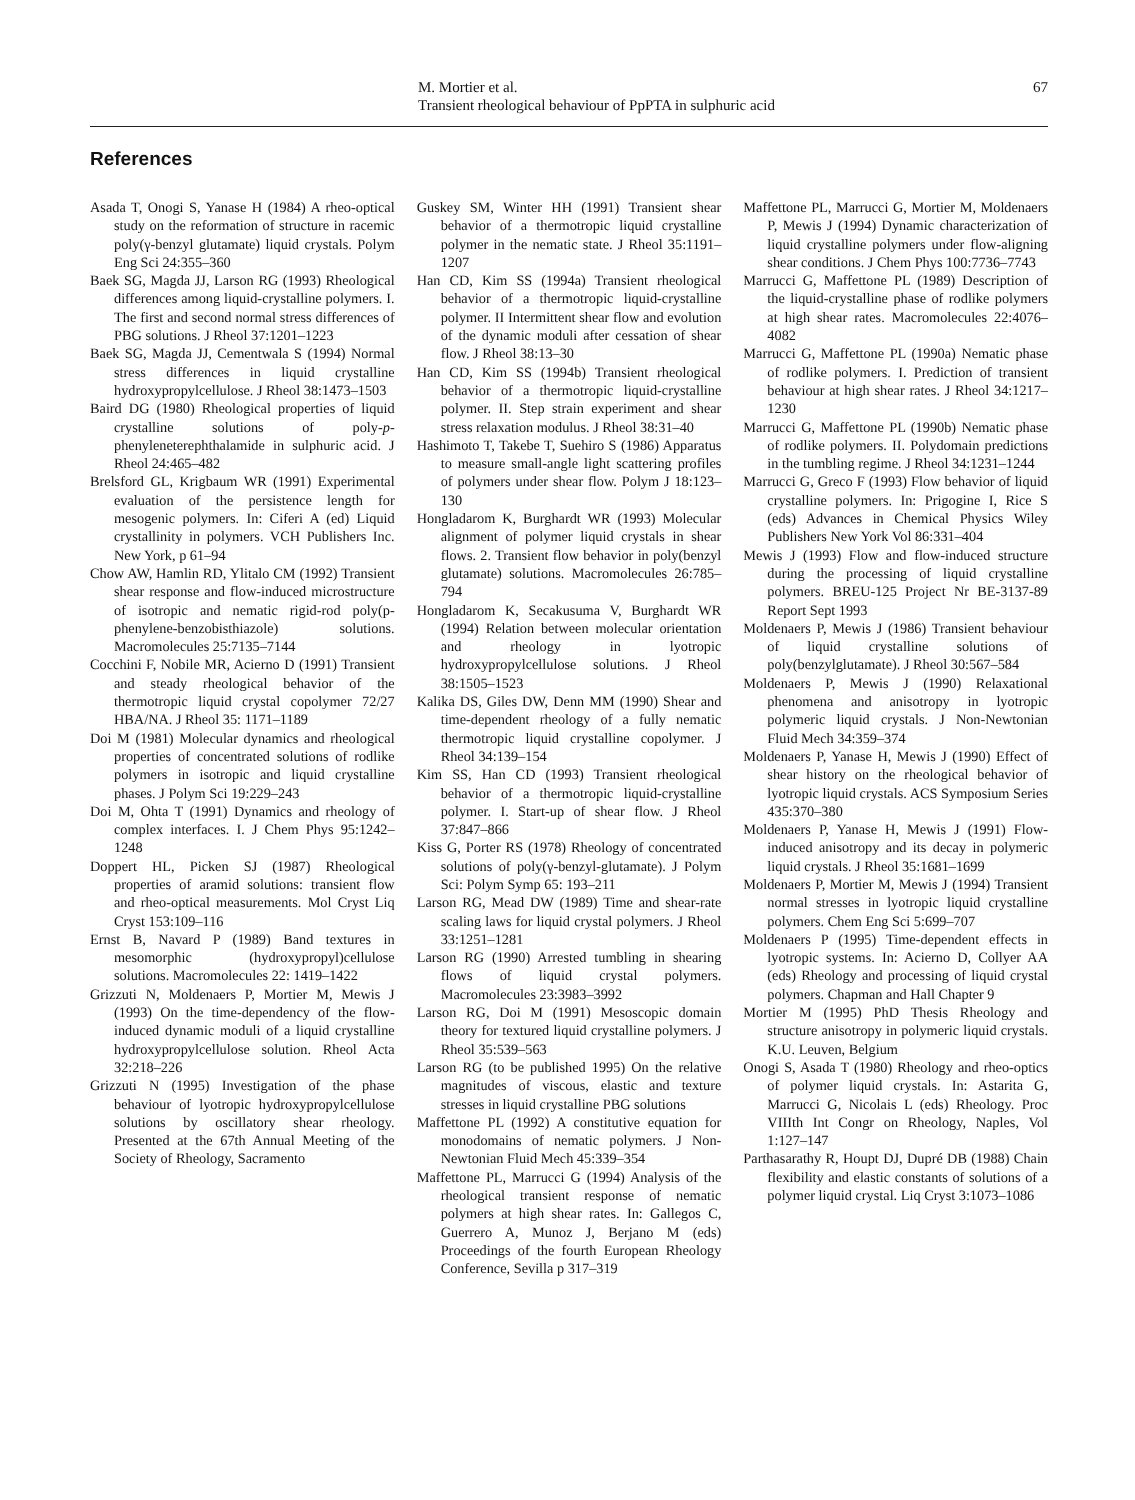M. Mortier et al.
Transient rheological behaviour of PpPTA in sulphuric acid
67
References
Asada T, Onogi S, Yanase H (1984) A rheo-optical study on the reformation of structure in racemic poly(γ-benzyl glutamate) liquid crystals. Polym Eng Sci 24:355–360
Baek SG, Magda JJ, Larson RG (1993) Rheological differences among liquid-crystalline polymers. I. The first and second normal stress differences of PBG solutions. J Rheol 37:1201–1223
Baek SG, Magda JJ, Cementwala S (1994) Normal stress differences in liquid crystalline hydroxypropylcellulose. J Rheol 38:1473–1503
Baird DG (1980) Rheological properties of liquid crystalline solutions of poly-p-phenyleneterephthalamide in sulphuric acid. J Rheol 24:465–482
Brelsford GL, Krigbaum WR (1991) Experimental evaluation of the persistence length for mesogenic polymers. In: Ciferi A (ed) Liquid crystallinity in polymers. VCH Publishers Inc. New York, p 61–94
Chow AW, Hamlin RD, Ylitalo CM (1992) Transient shear response and flow-induced microstructure of isotropic and nematic rigid-rod poly(p-phenylene-benzobisthiazole) solutions. Macromolecules 25:7135–7144
Cocchini F, Nobile MR, Acierno D (1991) Transient and steady rheological behavior of the thermotropic liquid crystal copolymer 72/27 HBA/NA. J Rheol 35: 1171–1189
Doi M (1981) Molecular dynamics and rheological properties of concentrated solutions of rodlike polymers in isotropic and liquid crystalline phases. J Polym Sci 19:229–243
Doi M, Ohta T (1991) Dynamics and rheology of complex interfaces. I. J Chem Phys 95:1242–1248
Doppert HL, Picken SJ (1987) Rheological properties of aramid solutions: transient flow and rheo-optical measurements. Mol Cryst Liq Cryst 153:109–116
Ernst B, Navard P (1989) Band textures in mesomorphic (hydroxypropyl)cellulose solutions. Macromolecules 22: 1419–1422
Grizzuti N, Moldenaers P, Mortier M, Mewis J (1993) On the time-dependency of the flow-induced dynamic moduli of a liquid crystalline hydroxypropylcellulose solution. Rheol Acta 32:218–226
Grizzuti N (1995) Investigation of the phase behaviour of lyotropic hydroxypropylcellulose solutions by oscillatory shear rheology. Presented at the 67th Annual Meeting of the Society of Rheology, Sacramento
Guskey SM, Winter HH (1991) Transient shear behavior of a thermotropic liquid crystalline polymer in the nematic state. J Rheol 35:1191–1207
Han CD, Kim SS (1994a) Transient rheological behavior of a thermotropic liquid-crystalline polymer. II Intermittent shear flow and evolution of the dynamic moduli after cessation of shear flow. J Rheol 38:13–30
Han CD, Kim SS (1994b) Transient rheological behavior of a thermotropic liquid-crystalline polymer. II. Step strain experiment and shear stress relaxation modulus. J Rheol 38:31–40
Hashimoto T, Takebe T, Suehiro S (1986) Apparatus to measure small-angle light scattering profiles of polymers under shear flow. Polym J 18:123–130
Hongladarom K, Burghardt WR (1993) Molecular alignment of polymer liquid crystals in shear flows. 2. Transient flow behavior in poly(benzyl glutamate) solutions. Macromolecules 26:785–794
Hongladarom K, Secakusuma V, Burghardt WR (1994) Relation between molecular orientation and rheology in lyotropic hydroxypropylcellulose solutions. J Rheol 38:1505–1523
Kalika DS, Giles DW, Denn MM (1990) Shear and time-dependent rheology of a fully nematic thermotropic liquid crystalline copolymer. J Rheol 34:139–154
Kim SS, Han CD (1993) Transient rheological behavior of a thermotropic liquid-crystalline polymer. I. Start-up of shear flow. J Rheol 37:847–866
Kiss G, Porter RS (1978) Rheology of concentrated solutions of poly(γ-benzyl-glutamate). J Polym Sci: Polym Symp 65: 193–211
Larson RG, Mead DW (1989) Time and shear-rate scaling laws for liquid crystal polymers. J Rheol 33:1251–1281
Larson RG (1990) Arrested tumbling in shearing flows of liquid crystal polymers. Macromolecules 23:3983–3992
Larson RG, Doi M (1991) Mesoscopic domain theory for textured liquid crystalline polymers. J Rheol 35:539–563
Larson RG (to be published 1995) On the relative magnitudes of viscous, elastic and texture stresses in liquid crystalline PBG solutions
Maffettone PL (1992) A constitutive equation for monodomains of nematic polymers. J Non-Newtonian Fluid Mech 45:339–354
Maffettone PL, Marrucci G (1994) Analysis of the rheological transient response of nematic polymers at high shear rates. In: Gallegos C, Guerrero A, Munoz J, Berjano M (eds) Proceedings of the fourth European Rheology Conference, Sevilla p 317–319
Maffettone PL, Marrucci G, Mortier M, Moldenaers P, Mewis J (1994) Dynamic characterization of liquid crystalline polymers under flow-aligning shear conditions. J Chem Phys 100:7736–7743
Marrucci G, Maffettone PL (1989) Description of the liquid-crystalline phase of rodlike polymers at high shear rates. Macromolecules 22:4076–4082
Marrucci G, Maffettone PL (1990a) Nematic phase of rodlike polymers. I. Prediction of transient behaviour at high shear rates. J Rheol 34:1217–1230
Marrucci G, Maffettone PL (1990b) Nematic phase of rodlike polymers. II. Polydomain predictions in the tumbling regime. J Rheol 34:1231–1244
Marrucci G, Greco F (1993) Flow behavior of liquid crystalline polymers. In: Prigogine I, Rice S (eds) Advances in Chemical Physics Wiley Publishers New York Vol 86:331–404
Mewis J (1993) Flow and flow-induced structure during the processing of liquid crystalline polymers. BREU-125 Project Nr BE-3137-89 Report Sept 1993
Moldenaers P, Mewis J (1986) Transient behaviour of liquid crystalline solutions of poly(benzylglutamate). J Rheol 30:567–584
Moldenaers P, Mewis J (1990) Relaxational phenomena and anisotropy in lyotropic polymeric liquid crystals. J Non-Newtonian Fluid Mech 34:359–374
Moldenaers P, Yanase H, Mewis J (1990) Effect of shear history on the rheological behavior of lyotropic liquid crystals. ACS Symposium Series 435:370–380
Moldenaers P, Yanase H, Mewis J (1991) Flow-induced anisotropy and its decay in polymeric liquid crystals. J Rheol 35:1681–1699
Moldenaers P, Mortier M, Mewis J (1994) Transient normal stresses in lyotropic liquid crystalline polymers. Chem Eng Sci 5:699–707
Moldenaers P (1995) Time-dependent effects in lyotropic systems. In: Acierno D, Collyer AA (eds) Rheology and processing of liquid crystal polymers. Chapman and Hall Chapter 9
Mortier M (1995) PhD Thesis Rheology and structure anisotropy in polymeric liquid crystals. K.U. Leuven, Belgium
Onogi S, Asada T (1980) Rheology and rheo-optics of polymer liquid crystals. In: Astarita G, Marrucci G, Nicolais L (eds) Rheology. Proc VIIIth Int Congr on Rheology, Naples, Vol 1:127–147
Parthasarathy R, Houpt DJ, Dupré DB (1988) Chain flexibility and elastic constants of solutions of a polymer liquid crystal. Liq Cryst 3:1073–1086